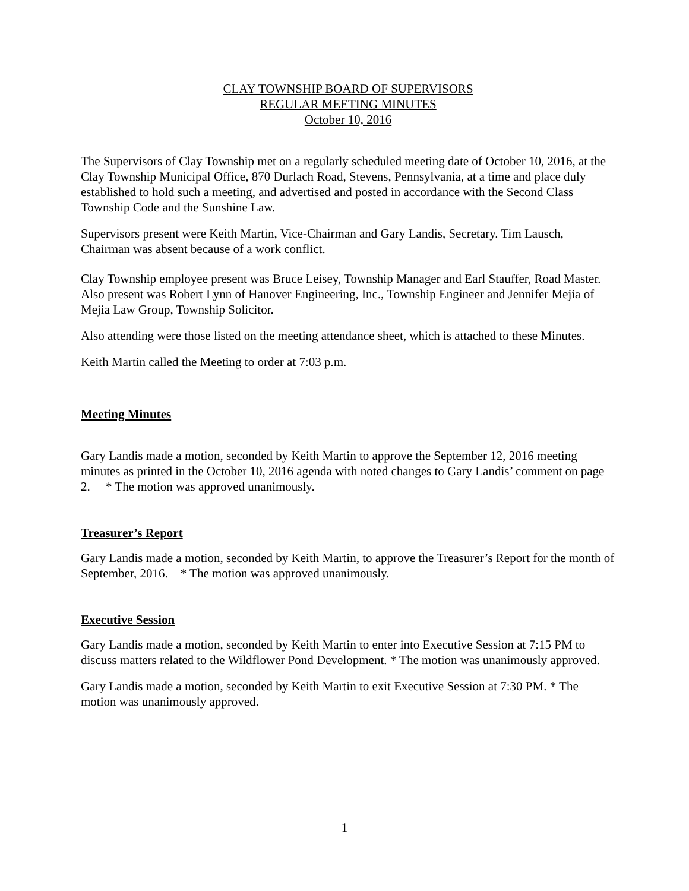CLAY TOWNSHIP BOARD OF SUPERVISORS
REGULAR MEETING MINUTES
October 10, 2016
The Supervisors of Clay Township met on a regularly scheduled meeting date of October 10, 2016, at the Clay Township Municipal Office, 870 Durlach Road, Stevens, Pennsylvania, at a time and place duly established to hold such a meeting, and advertised and posted in accordance with the Second Class Township Code and the Sunshine Law.
Supervisors present were Keith Martin, Vice-Chairman and Gary Landis, Secretary. Tim Lausch, Chairman was absent because of a work conflict.
Clay Township employee present was Bruce Leisey, Township Manager and Earl Stauffer, Road Master. Also present was Robert Lynn of Hanover Engineering, Inc., Township Engineer and Jennifer Mejia of Mejia Law Group, Township Solicitor.
Also attending were those listed on the meeting attendance sheet, which is attached to these Minutes.
Keith Martin called the Meeting to order at 7:03 p.m.
Meeting Minutes
Gary Landis made a motion, seconded by Keith Martin to approve the September 12, 2016 meeting minutes as printed in the October 10, 2016 agenda with noted changes to Gary Landis’ comment on page 2. * The motion was approved unanimously.
Treasurer’s Report
Gary Landis made a motion, seconded by Keith Martin, to approve the Treasurer’s Report for the month of September, 2016. * The motion was approved unanimously.
Executive Session
Gary Landis made a motion, seconded by Keith Martin to enter into Executive Session at 7:15 PM to discuss matters related to the Wildflower Pond Development. * The motion was unanimously approved.
Gary Landis made a motion, seconded by Keith Martin to exit Executive Session at 7:30 PM. * The motion was unanimously approved.
1